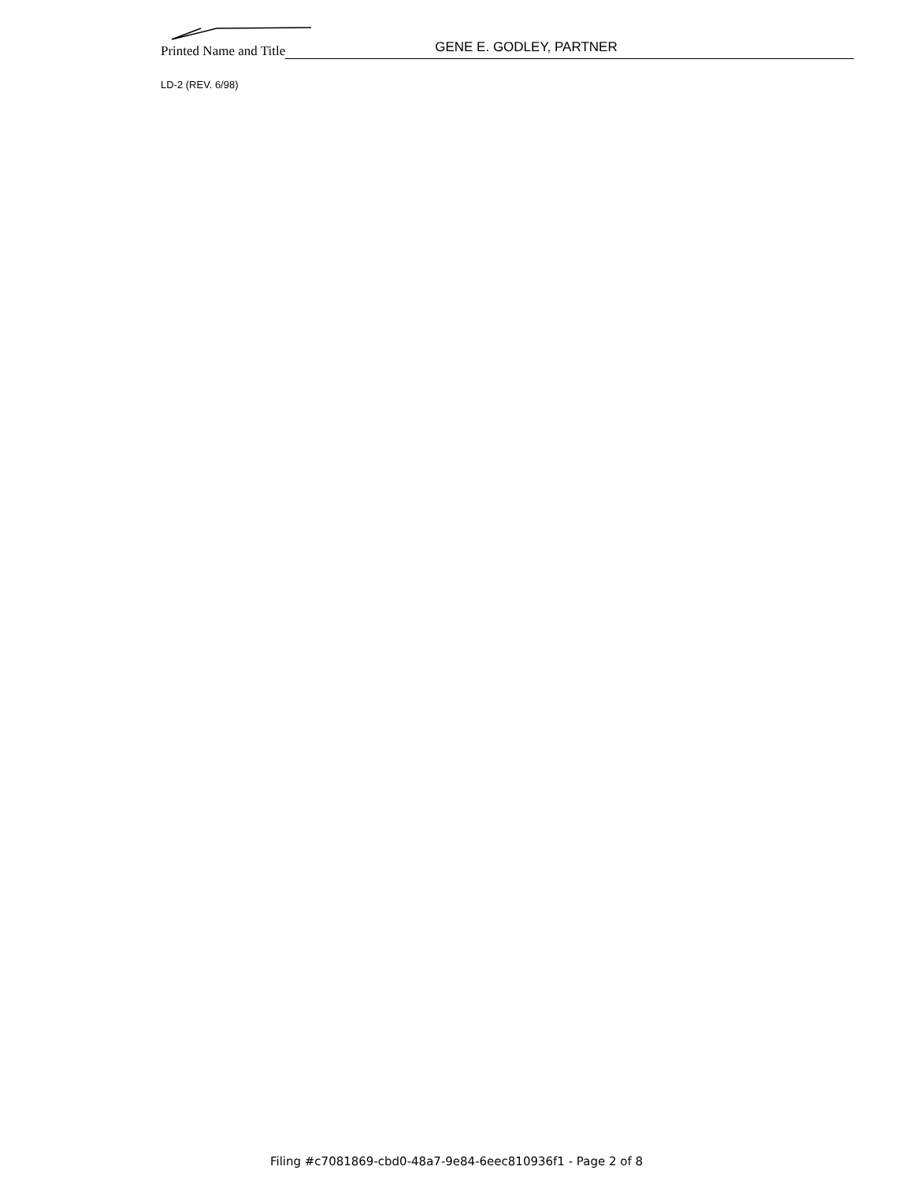Printed Name and Title
GENE E. GODLEY, PARTNER
LD-2 (REV. 6/98)
Filing #c7081869-cbd0-48a7-9e84-6eec810936f1 - Page 2 of 8